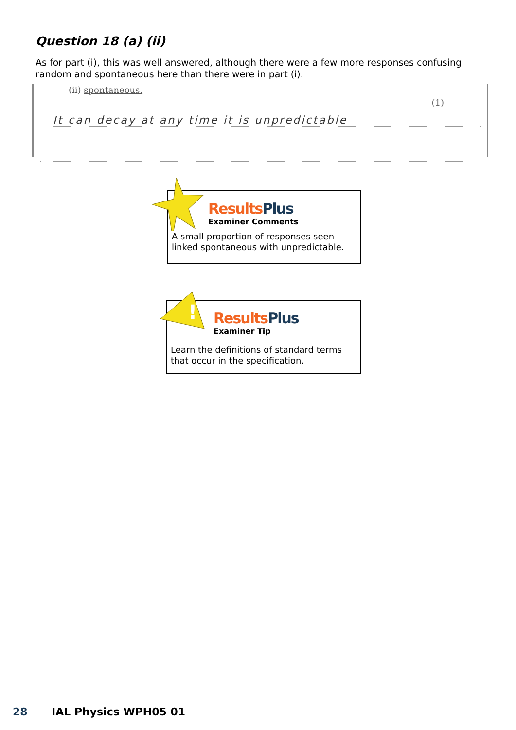Question 18 (a) (ii)
As for part (i), this was well answered, although there were a few more responses confusing random and spontaneous here than there were in part (i).
(ii) spontaneous.
(1)
It can decay at any time it is unpredictable
Results Plus
Examiner Comments
A small proportion of responses seen linked spontaneous with unpredictable.
!
Results Plus
Examiner Tip
Learn the definitions of standard terms that occur in the specification.
28 IAL Physics WPH05 01